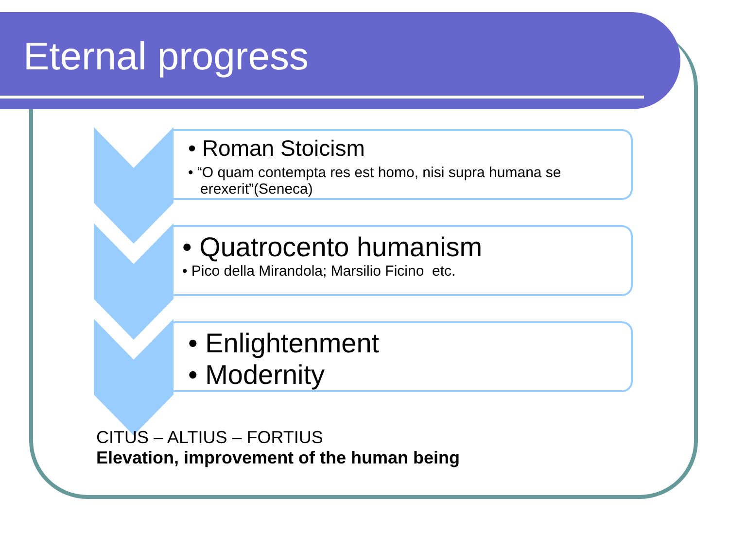Eternal progress
• Roman Stoicism
• “O quam contempta res est homo, nisi supra humana se
erexerit”(Seneca)
• Quatrocento humanism
• Pico della Mirandola; Marsilio Ficino etc.
• Enlightenment
• Modernity
CITUS – ALTIUS – FORTIUS
Elevation, improvement of the human being